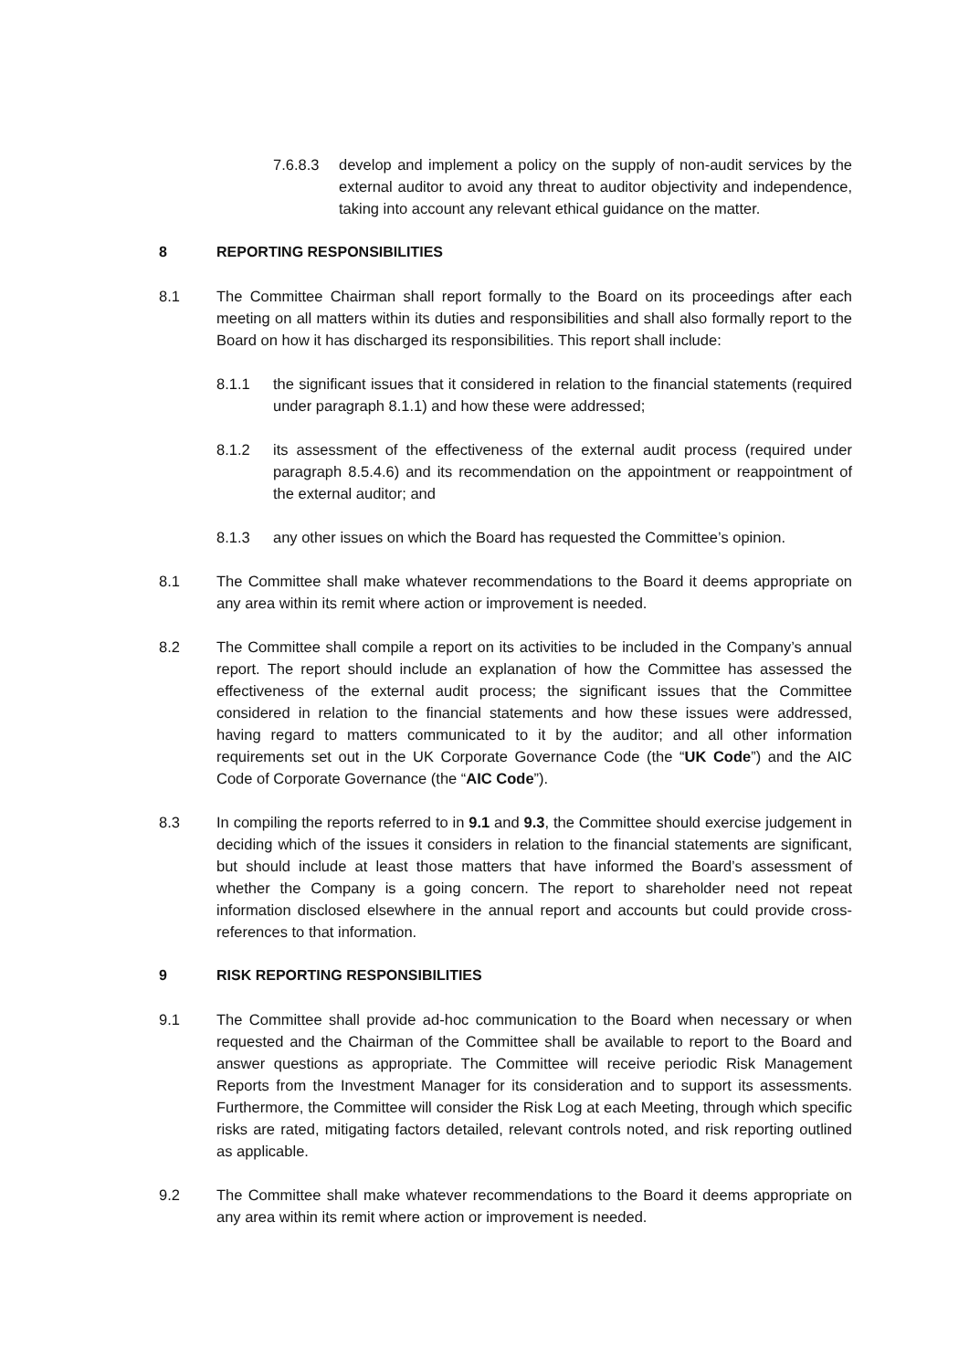7.6.8.3 develop and implement a policy on the supply of non-audit services by the external auditor to avoid any threat to auditor objectivity and independence, taking into account any relevant ethical guidance on the matter.
8 REPORTING RESPONSIBILITIES
8.1 The Committee Chairman shall report formally to the Board on its proceedings after each meeting on all matters within its duties and responsibilities and shall also formally report to the Board on how it has discharged its responsibilities. This report shall include:
8.1.1 the significant issues that it considered in relation to the financial statements (required under paragraph 8.1.1) and how these were addressed;
8.1.2 its assessment of the effectiveness of the external audit process (required under paragraph 8.5.4.6) and its recommendation on the appointment or reappointment of the external auditor; and
8.1.3 any other issues on which the Board has requested the Committee’s opinion.
8.1 The Committee shall make whatever recommendations to the Board it deems appropriate on any area within its remit where action or improvement is needed.
8.2 The Committee shall compile a report on its activities to be included in the Company’s annual report. The report should include an explanation of how the Committee has assessed the effectiveness of the external audit process; the significant issues that the Committee considered in relation to the financial statements and how these issues were addressed, having regard to matters communicated to it by the auditor; and all other information requirements set out in the UK Corporate Governance Code (the “UK Code”) and the AIC Code of Corporate Governance (the “AIC Code”).
8.3 In compiling the reports referred to in 9.1 and 9.3, the Committee should exercise judgement in deciding which of the issues it considers in relation to the financial statements are significant, but should include at least those matters that have informed the Board’s assessment of whether the Company is a going concern. The report to shareholder need not repeat information disclosed elsewhere in the annual report and accounts but could provide cross-references to that information.
9 RISK REPORTING RESPONSIBILITIES
9.1 The Committee shall provide ad-hoc communication to the Board when necessary or when requested and the Chairman of the Committee shall be available to report to the Board and answer questions as appropriate. The Committee will receive periodic Risk Management Reports from the Investment Manager for its consideration and to support its assessments. Furthermore, the Committee will consider the Risk Log at each Meeting, through which specific risks are rated, mitigating factors detailed, relevant controls noted, and risk reporting outlined as applicable.
9.2 The Committee shall make whatever recommendations to the Board it deems appropriate on any area within its remit where action or improvement is needed.